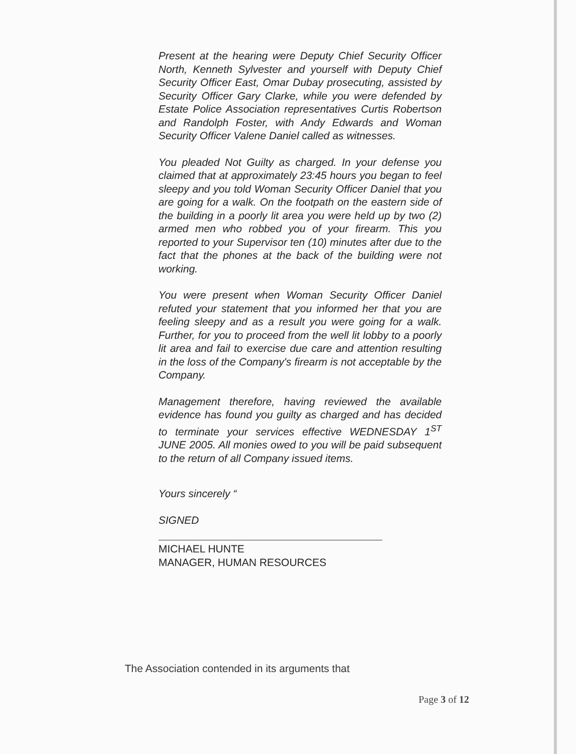Present at the hearing were Deputy Chief Security Officer North, Kenneth Sylvester and yourself with Deputy Chief Security Officer East, Omar Dubay prosecuting, assisted by Security Officer Gary Clarke, while you were defended by Estate Police Association representatives Curtis Robertson and Randolph Foster, with Andy Edwards and Woman Security Officer Valene Daniel called as witnesses.
You pleaded Not Guilty as charged. In your defense you claimed that at approximately 23:45 hours you began to feel sleepy and you told Woman Security Officer Daniel that you are going for a walk. On the footpath on the eastern side of the building in a poorly lit area you were held up by two (2) armed men who robbed you of your firearm. This you reported to your Supervisor ten (10) minutes after due to the fact that the phones at the back of the building were not working.
You were present when Woman Security Officer Daniel refuted your statement that you informed her that you are feeling sleepy and as a result you were going for a walk. Further, for you to proceed from the well lit lobby to a poorly lit area and fail to exercise due care and attention resulting in the loss of the Company's firearm is not acceptable by the Company.
Management therefore, having reviewed the available evidence has found you guilty as charged and has decided to terminate your services effective WEDNESDAY 1<sup>ST</sup> JUNE 2005. All monies owed to you will be paid subsequent to the return of all Company issued items.
Yours sincerely “
SIGNED
MICHAEL HUNTE
MANAGER, HUMAN RESOURCES
The Association contended in its arguments that
Page 3 of 12